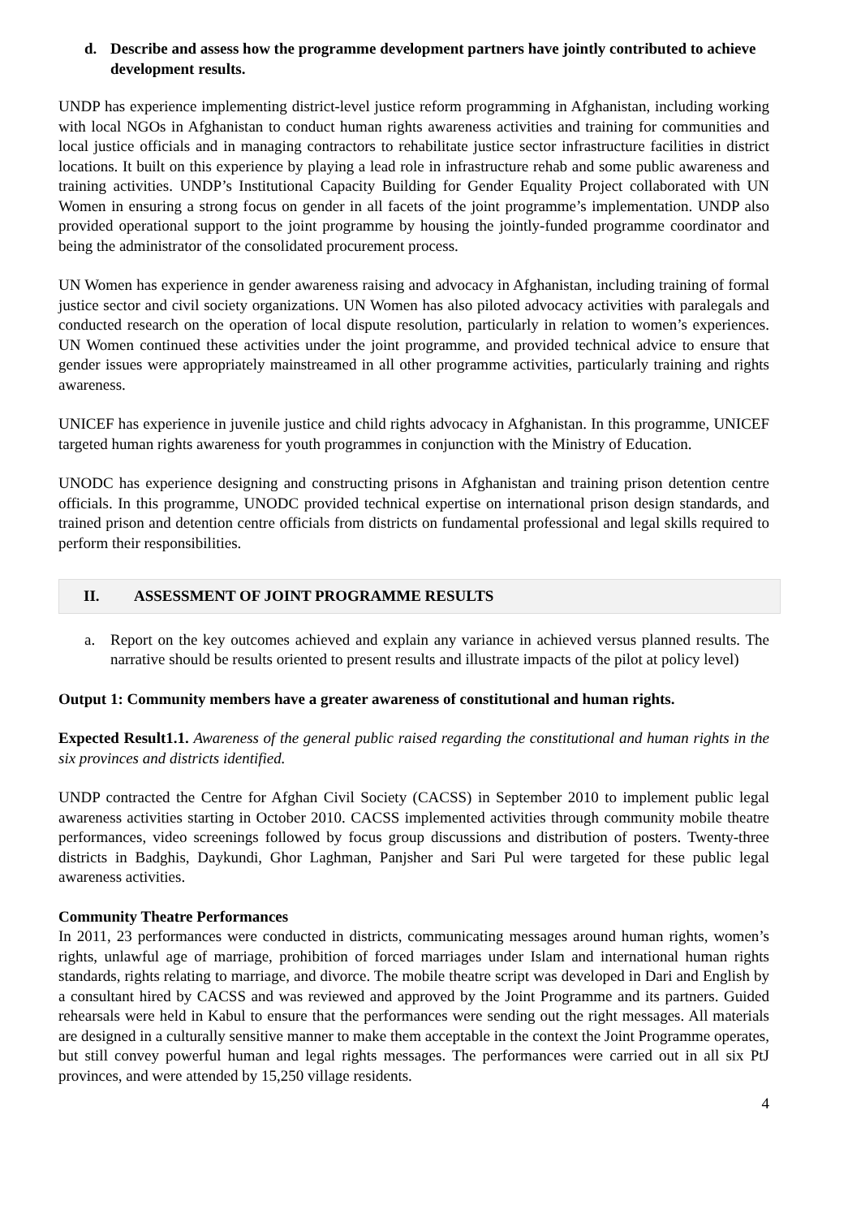d. Describe and assess how the programme development partners have jointly contributed to achieve development results.
UNDP has experience implementing district-level justice reform programming in Afghanistan, including working with local NGOs in Afghanistan to conduct human rights awareness activities and training for communities and local justice officials and in managing contractors to rehabilitate justice sector infrastructure facilities in district locations. It built on this experience by playing a lead role in infrastructure rehab and some public awareness and training activities. UNDP’s Institutional Capacity Building for Gender Equality Project collaborated with UN Women in ensuring a strong focus on gender in all facets of the joint programme’s implementation. UNDP also provided operational support to the joint programme by housing the jointly-funded programme coordinator and being the administrator of the consolidated procurement process.
UN Women has experience in gender awareness raising and advocacy in Afghanistan, including training of formal justice sector and civil society organizations. UN Women has also piloted advocacy activities with paralegals and conducted research on the operation of local dispute resolution, particularly in relation to women’s experiences. UN Women continued these activities under the joint programme, and provided technical advice to ensure that gender issues were appropriately mainstreamed in all other programme activities, particularly training and rights awareness.
UNICEF has experience in juvenile justice and child rights advocacy in Afghanistan. In this programme, UNICEF targeted human rights awareness for youth programmes in conjunction with the Ministry of Education.
UNODC has experience designing and constructing prisons in Afghanistan and training prison detention centre officials. In this programme, UNODC provided technical expertise on international prison design standards, and trained prison and detention centre officials from districts on fundamental professional and legal skills required to perform their responsibilities.
II. ASSESSMENT OF JOINT PROGRAMME RESULTS
a. Report on the key outcomes achieved and explain any variance in achieved versus planned results. The narrative should be results oriented to present results and illustrate impacts of the pilot at policy level)
Output 1: Community members have a greater awareness of constitutional and human rights.
Expected Result1.1. Awareness of the general public raised regarding the constitutional and human rights in the six provinces and districts identified.
UNDP contracted the Centre for Afghan Civil Society (CACSS) in September 2010 to implement public legal awareness activities starting in October 2010. CACSS implemented activities through community mobile theatre performances, video screenings followed by focus group discussions and distribution of posters. Twenty-three districts in Badghis, Daykundi, Ghor Laghman, Panjsher and Sari Pul were targeted for these public legal awareness activities.
Community Theatre Performances
In 2011, 23 performances were conducted in districts, communicating messages around human rights, women’s rights, unlawful age of marriage, prohibition of forced marriages under Islam and international human rights standards, rights relating to marriage, and divorce. The mobile theatre script was developed in Dari and English by a consultant hired by CACSS and was reviewed and approved by the Joint Programme and its partners. Guided rehearsals were held in Kabul to ensure that the performances were sending out the right messages. All materials are designed in a culturally sensitive manner to make them acceptable in the context the Joint Programme operates, but still convey powerful human and legal rights messages. The performances were carried out in all six PtJ provinces, and were attended by 15,250 village residents.
4